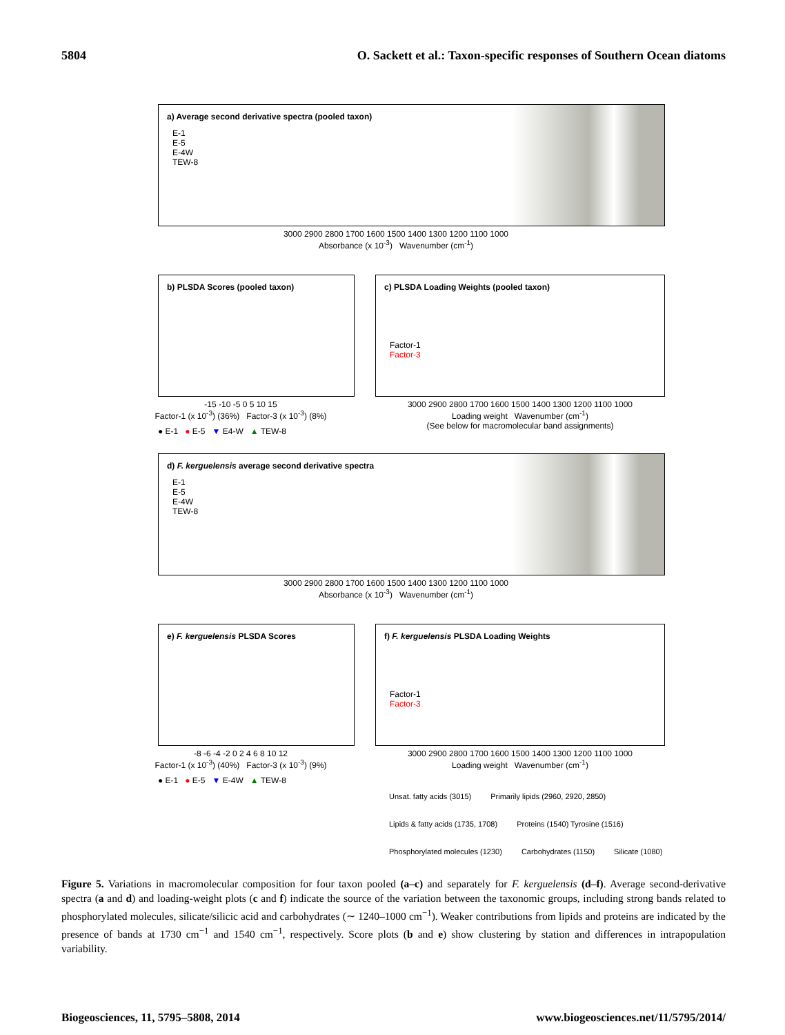5804 O. Sackett et al.: Taxon-specific responses of Southern Ocean diatoms
a) Average second derivative spectra (pooled taxon)
E-1
E-5
E-4W
TEW-8
3000 2900 2800 1700 1600 1500 1400 1300 1200 1100 1000
Absorbance (x 10<sup>-3</sup>) Wavenumber (cm<sup>-1</sup>)
b) PLSDA Scores (pooled taxon)
-15 -10 -5 0 5 10 15
Factor-1 (x 10<sup>-3</sup>) (36%) Factor-3 (x 10<sup>-3</sup>) (8%)
● E-1 ● E-5 ▼ E4-W ▲ TEW-8
c) PLSDA Loading Weights (pooled taxon)
Factor-1
Factor-3
3000 2900 2800 1700 1600 1500 1400 1300 1200 1100 1000
Loading weight Wavenumber (cm<sup>-1</sup>)
(See below for macromolecular band assignments)
d) F. kerguelensis average second derivative spectra
E-1
E-5
E-4W
TEW-8
3000 2900 2800 1700 1600 1500 1400 1300 1200 1100 1000
Absorbance (x 10<sup>-3</sup>) Wavenumber (cm<sup>-1</sup>)
e) F. kerguelensis PLSDA Scores
-8 -6 -4 -2 0 2 4 6 8 10 12
Factor-1 (x 10<sup>-3</sup>) (40%) Factor-3 (x 10<sup>-3</sup>) (9%)
● E-1 ● E-5 ▼ E-4W ▲ TEW-8
f) F. kerguelensis PLSDA Loading Weights
Factor-1
Factor-3
3000 2900 2800 1700 1600 1500 1400 1300 1200 1100 1000
Loading weight Wavenumber (cm<sup>-1</sup>)
Unsat. fatty acids (3015) Primarily lipids (2960, 2920, 2850) Lipids & fatty acids (1735, 1708) Proteins (1540) Tyrosine (1516) Phosphorylated molecules (1230) Carbohydrates (1150) Silicate (1080)
Figure 5. Variations in macromolecular composition for four taxon pooled (a–c) and separately for F. kerguelensis (d–f). Average second-derivative spectra (a and d) and loading-weight plots (c and f) indicate the source of the variation between the taxonomic groups, including strong bands related to phosphorylated molecules, silicate/silicic acid and carbohydrates (∼ 1240–1000 cm<sup>−1</sup>). Weaker contributions from lipids and proteins are indicated by the presence of bands at 1730 cm<sup>−1</sup> and 1540 cm<sup>−1</sup>, respectively. Score plots (b and e) show clustering by station and differences in intrapopulation variability.
Biogeosciences, 11, 5795–5808, 2014 www.biogeosciences.net/11/5795/2014/